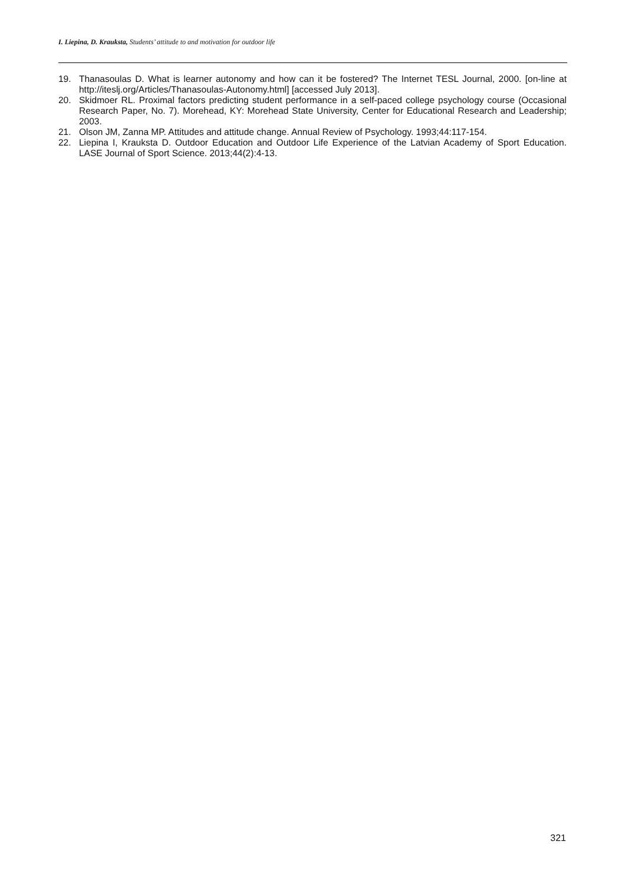I. Liepina, D. Krauksta, Students’ attitude to and motivation for outdoor life
19. Thanasoulas D. What is learner autonomy and how can it be fostered? The Internet TESL Journal, 2000. [on-line at http://iteslj.org/Articles/Thanasoulas-Autonomy.html] [accessed July 2013].
20. Skidmoer RL. Proximal factors predicting student performance in a self-paced college psychology course (Occasional Research Paper, No. 7). Morehead, KY: Morehead State University, Center for Educational Research and Leadership; 2003.
21. Olson JM, Zanna MP. Attitudes and attitude change. Annual Review of Psychology. 1993;44:117-154.
22. Liepina I, Krauksta D. Outdoor Education and Outdoor Life Experience of the Latvian Academy of Sport Education. LASE Journal of Sport Science. 2013;44(2):4-13.
321